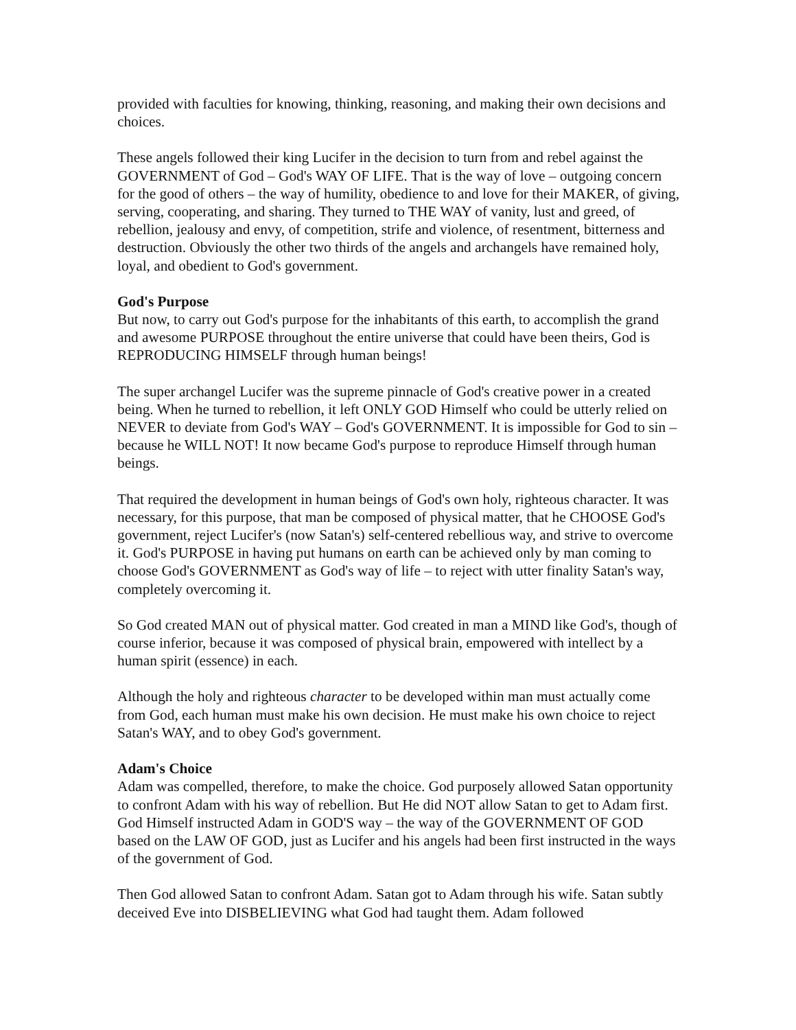provided with faculties for knowing, thinking, reasoning, and making their own decisions and choices.
These angels followed their king Lucifer in the decision to turn from and rebel against the GOVERNMENT of God – God's WAY OF LIFE. That is the way of love – outgoing concern for the good of others – the way of humility, obedience to and love for their MAKER, of giving, serving, cooperating, and sharing. They turned to THE WAY of vanity, lust and greed, of rebellion, jealousy and envy, of competition, strife and violence, of resentment, bitterness and destruction. Obviously the other two thirds of the angels and archangels have remained holy, loyal, and obedient to God's government.
God's Purpose
But now, to carry out God's purpose for the inhabitants of this earth, to accomplish the grand and awesome PURPOSE throughout the entire universe that could have been theirs, God is REPRODUCING HIMSELF through human beings!
The super archangel Lucifer was the supreme pinnacle of God's creative power in a created being. When he turned to rebellion, it left ONLY GOD Himself who could be utterly relied on NEVER to deviate from God's WAY – God's GOVERNMENT. It is impossible for God to sin – because he WILL NOT! It now became God's purpose to reproduce Himself through human beings.
That required the development in human beings of God's own holy, righteous character. It was necessary, for this purpose, that man be composed of physical matter, that he CHOOSE God's government, reject Lucifer's (now Satan's) self-centered rebellious way, and strive to overcome it. God's PURPOSE in having put humans on earth can be achieved only by man coming to choose God's GOVERNMENT as God's way of life – to reject with utter finality Satan's way, completely overcoming it.
So God created MAN out of physical matter. God created in man a MIND like God's, though of course inferior, because it was composed of physical brain, empowered with intellect by a human spirit (essence) in each.
Although the holy and righteous character to be developed within man must actually come from God, each human must make his own decision. He must make his own choice to reject Satan's WAY, and to obey God's government.
Adam's Choice
Adam was compelled, therefore, to make the choice. God purposely allowed Satan opportunity to confront Adam with his way of rebellion. But He did NOT allow Satan to get to Adam first. God Himself instructed Adam in GOD'S way – the way of the GOVERNMENT OF GOD based on the LAW OF GOD, just as Lucifer and his angels had been first instructed in the ways of the government of God.
Then God allowed Satan to confront Adam. Satan got to Adam through his wife. Satan subtly deceived Eve into DISBELIEVING what God had taught them. Adam followed